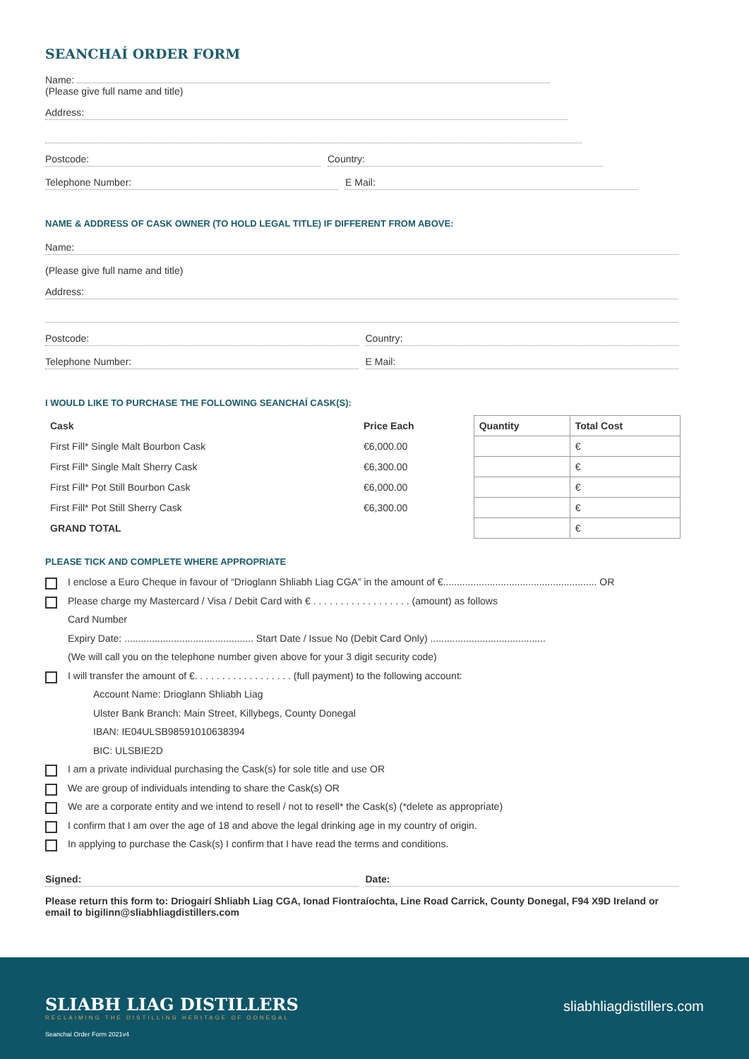SEANCHAÍ ORDER FORM
Name:
(Please give full name and title)
Address:
Postcode: Country:
Telephone Number: E Mail:
NAME & ADDRESS OF CASK OWNER (TO HOLD LEGAL TITLE) IF DIFFERENT FROM ABOVE:
Name:
(Please give full name and title)
Address:
Postcode: Country:
Telephone Number: E Mail:
I WOULD LIKE TO PURCHASE THE FOLLOWING SEANCHAÍ CASK(S):
| Cask | Price Each | Quantity | Total Cost |
| --- | --- | --- | --- |
| First Fill* Single Malt Bourbon Cask | €6,000.00 | | € |
| First Fill* Single Malt Sherry Cask | €6,300.00 | | € |
| First Fill* Pot Still Bourbon Cask | €6,000.00 | | € |
| First Fill* Pot Still Sherry Cask | €6,300.00 | | € |
| GRAND TOTAL | | | € |
PLEASE TICK AND COMPLETE WHERE APPROPRIATE
I enclose a Euro Cheque in favour of “Drioglann Shliabh Liag CGA” in the amount of €........................................................ OR
Please charge my Mastercard / Visa / Debit Card with € . . . . . . . . . . . . . . . . . . (amount) as follows
Card Number
Expiry Date: ............................................... Start Date / Issue No (Debit Card Only) ..........................................
(We will call you on the telephone number given above for your 3 digit security code)
I will transfer the amount of €. . . . . . . . . . . . . . . . . . (full payment) to the following account:
Account Name: Drioglann Shliabh Liag
Ulster Bank Branch: Main Street, Killybegs, County Donegal
IBAN: IE04ULSB98591010638394
BIC: ULSBIE2D
I am a private individual purchasing the Cask(s) for sole title and use OR
We are group of individuals intending to share the Cask(s) OR
We are a corporate entity and we intend to resell / not to resell* the Cask(s) (*delete as appropriate)
I confirm that I am over the age of 18 and above the legal drinking age in my country of origin.
In applying to purchase the Cask(s) I confirm that I have read the terms and conditions.
Signed: Date:
Please return this form to: Driogairí Shliabh Liag CGA, Ionad Fiontraíochta, Line Road Carrick, County Donegal, F94 X9D Ireland or email to bigilinn@sliabhliagdistillers.com
SLIABH LIAG DISTILLERS
RECLAIMING THE DISTILLING HERITAGE OF DONEGAL
sliabhliagdistillers.com
Seanchaí Order Form 2021v4